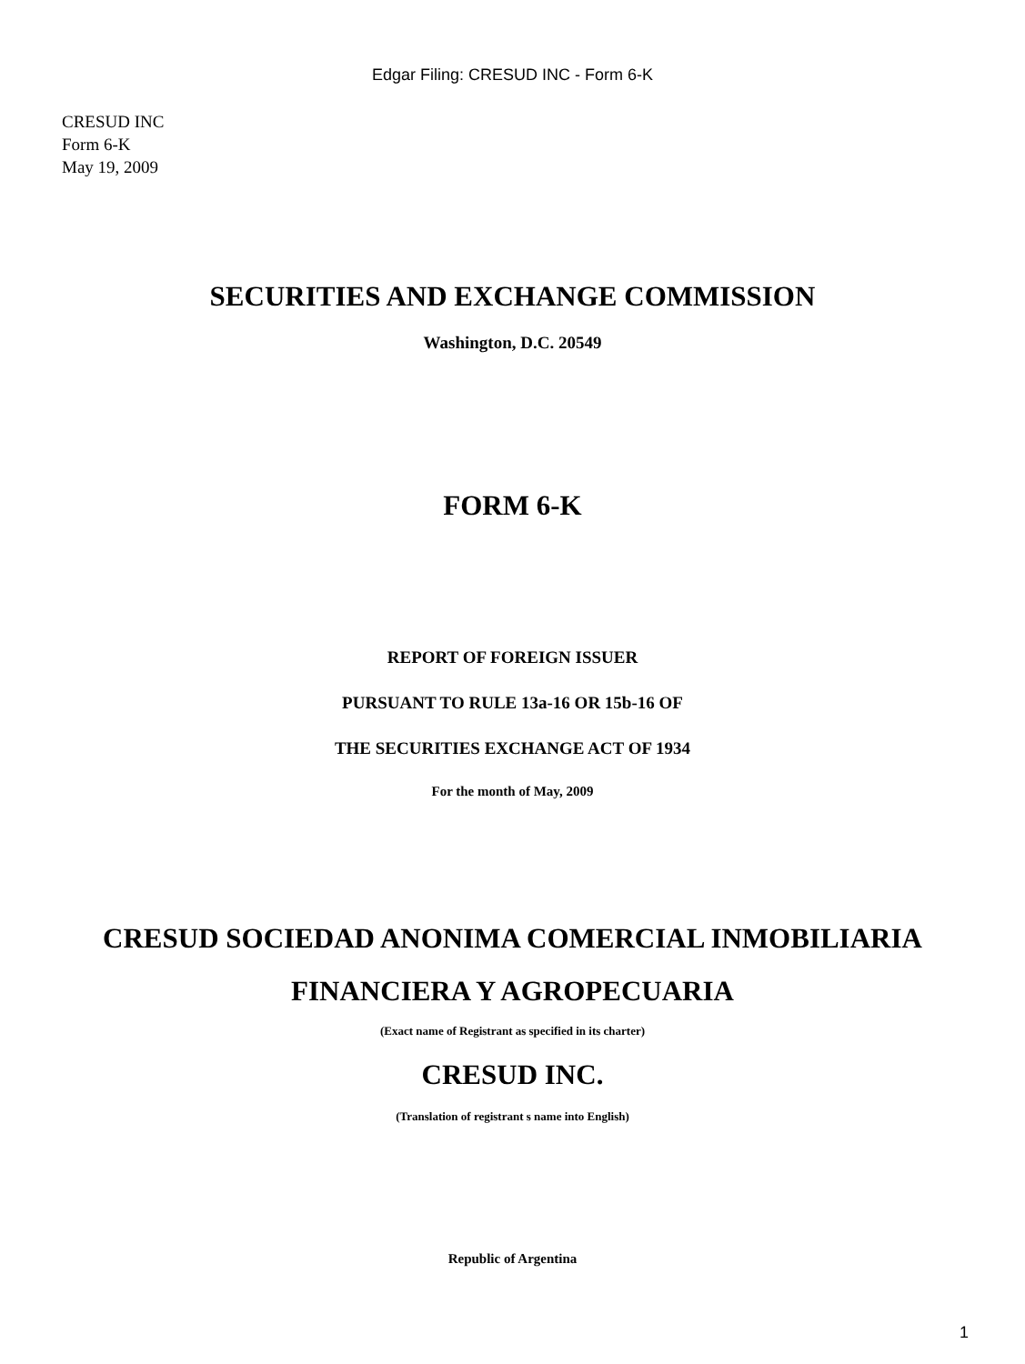Edgar Filing: CRESUD INC - Form 6-K
CRESUD INC
Form 6-K
May 19, 2009
SECURITIES AND EXCHANGE COMMISSION
Washington, D.C. 20549
FORM 6-K
REPORT OF FOREIGN ISSUER
PURSUANT TO RULE 13a-16 OR 15b-16 OF
THE SECURITIES EXCHANGE ACT OF 1934
For the month of May, 2009
CRESUD SOCIEDAD ANONIMA COMERCIAL INMOBILIARIA
FINANCIERA Y AGROPECUARIA
(Exact name of Registrant as specified in its charter)
CRESUD INC.
(Translation of registrant s name into English)
Republic of Argentina
1